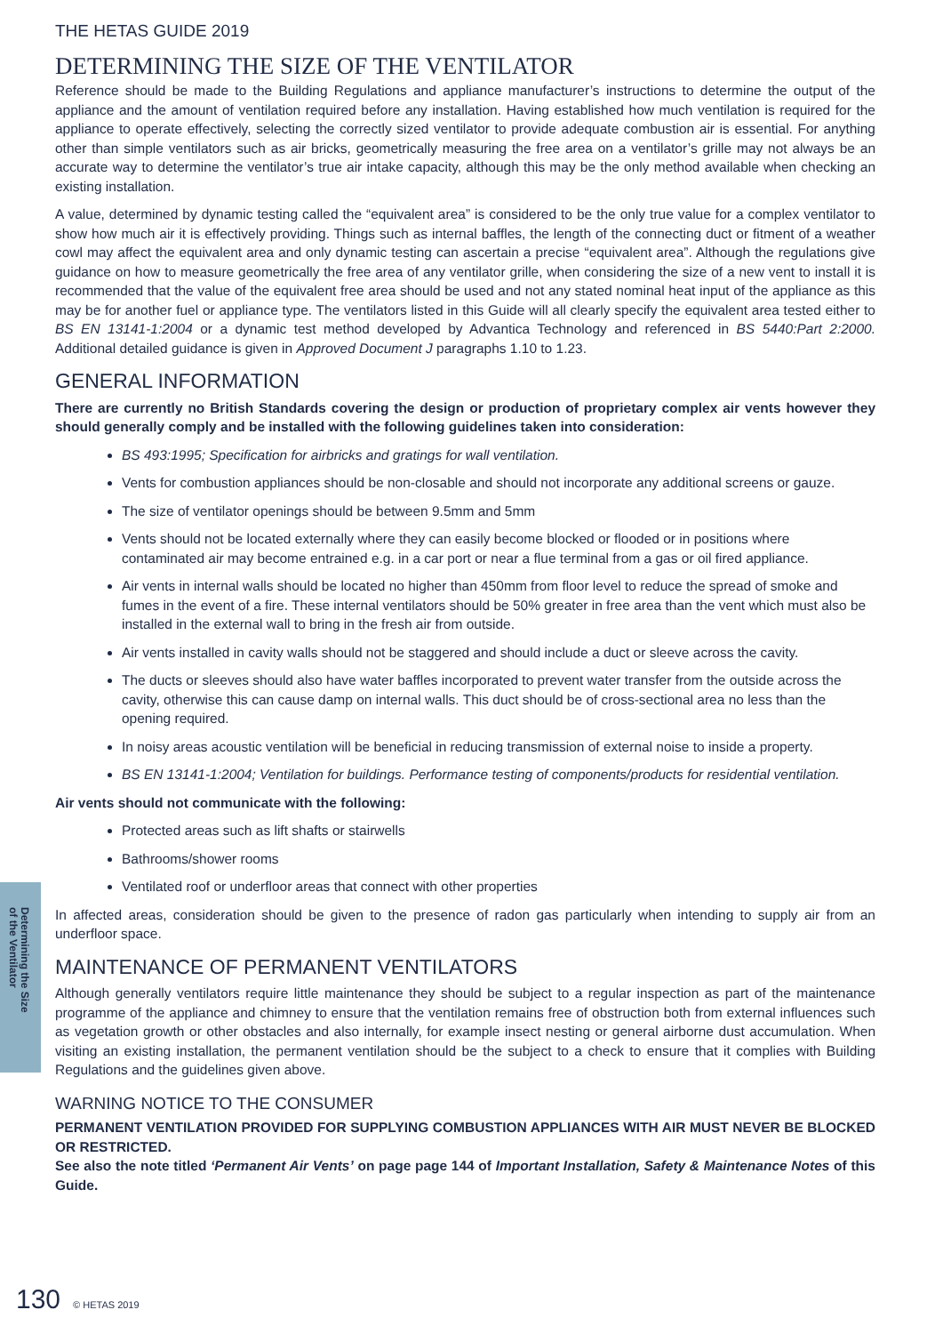Determining the Size
of the Ventilator
THE HETAS GUIDE 2019
DETERMINING THE SIZE OF THE VENTILATOR
Reference should be made to the Building Regulations and appliance manufacturer’s instructions to determine the output of the appliance and the amount of ventilation required before any installation. Having established how much ventilation is required for the appliance to operate effectively, selecting the correctly sized ventilator to provide adequate combustion air is essential. For anything other than simple ventilators such as air bricks, geometrically measuring the free area on a ventilator’s grille may not always be an accurate way to determine the ventilator’s true air intake capacity, although this may be the only method available when checking an existing installation.
A value, determined by dynamic testing called the “equivalent area” is considered to be the only true value for a complex ventilator to show how much air it is effectively providing. Things such as internal baffles, the length of the connecting duct or fitment of a weather cowl may affect the equivalent area and only dynamic testing can ascertain a precise “equivalent area”. Although the regulations give guidance on how to measure geometrically the free area of any ventilator grille, when considering the size of a new vent to install it is recommended that the value of the equivalent free area should be used and not any stated nominal heat input of the appliance as this may be for another fuel or appliance type. The ventilators listed in this Guide will all clearly specify the equivalent area tested either to BS EN 13141-1:2004 or a dynamic test method developed by Advantica Technology and referenced in BS 5440:Part 2:2000. Additional detailed guidance is given in Approved Document J paragraphs 1.10 to 1.23.
GENERAL INFORMATION
There are currently no British Standards covering the design or production of proprietary complex air vents however they should generally comply and be installed with the following guidelines taken into consideration:
BS 493:1995; Specification for airbricks and gratings for wall ventilation.
Vents for combustion appliances should be non-closable and should not incorporate any additional screens or gauze.
The size of ventilator openings should be between 9.5mm and 5mm
Vents should not be located externally where they can easily become blocked or flooded or in positions where contaminated air may become entrained e.g. in a car port or near a flue terminal from a gas or oil fired appliance.
Air vents in internal walls should be located no higher than 450mm from floor level to reduce the spread of smoke and fumes in the event of a fire. These internal ventilators should be 50% greater in free area than the vent which must also be installed in the external wall to bring in the fresh air from outside.
Air vents installed in cavity walls should not be staggered and should include a duct or sleeve across the cavity.
The ducts or sleeves should also have water baffles incorporated to prevent water transfer from the outside across the cavity, otherwise this can cause damp on internal walls. This duct should be of cross-sectional area no less than the opening required.
In noisy areas acoustic ventilation will be beneficial in reducing transmission of external noise to inside a property.
BS EN 13141-1:2004; Ventilation for buildings. Performance testing of components/products for residential ventilation.
Air vents should not communicate with the following:
Protected areas such as lift shafts or stairwells
Bathrooms/shower rooms
Ventilated roof or underfloor areas that connect with other properties
In affected areas, consideration should be given to the presence of radon gas particularly when intending to supply air from an underfloor space.
MAINTENANCE OF PERMANENT VENTILATORS
Although generally ventilators require little maintenance they should be subject to a regular inspection as part of the maintenance programme of the appliance and chimney to ensure that the ventilation remains free of obstruction both from external influences such as vegetation growth or other obstacles and also internally, for example insect nesting or general airborne dust accumulation. When visiting an existing installation, the permanent ventilation should be the subject to a check to ensure that it complies with Building Regulations and the guidelines given above.
WARNING NOTICE TO THE CONSUMER
PERMANENT VENTILATION PROVIDED FOR SUPPLYING COMBUSTION APPLIANCES WITH AIR MUST NEVER BE BLOCKED OR RESTRICTED.
See also the note titled ‘Permanent Air Vents’ on page page 144 of Important Installation, Safety & Maintenance Notes of this Guide.
130 © HETAS 2019